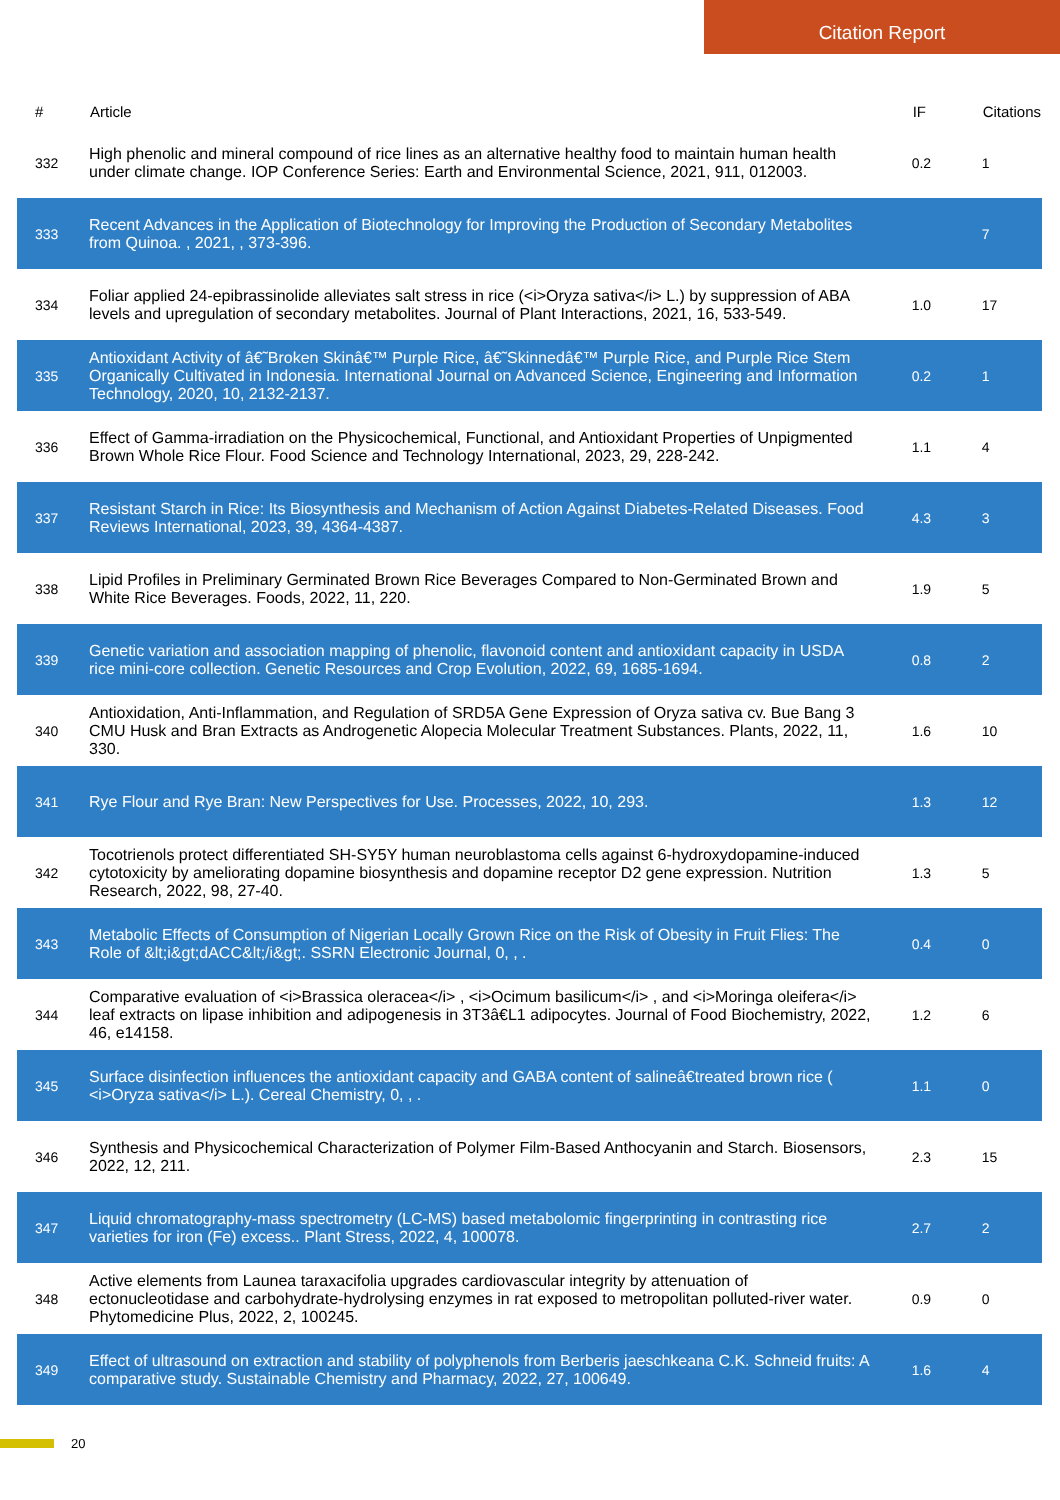Citation Report
| # | Article | IF | Citations |
| --- | --- | --- | --- |
| 332 | High phenolic and mineral compound of rice lines as an alternative healthy food to maintain human health under climate change. IOP Conference Series: Earth and Environmental Science, 2021, 911, 012003. | 0.2 | 1 |
| 333 | Recent Advances in the Application of Biotechnology for Improving the Production of Secondary Metabolites from Quinoa. , 2021, , 373-396. | | 7 |
| 334 | Foliar applied 24-epibrassinolide alleviates salt stress in rice (<i>Oryza sativa</i> L.) by suppression of ABA levels and upregulation of secondary metabolites. Journal of Plant Interactions, 2021, 16, 533-549. | 1.0 | 17 |
| 335 | Antioxidant Activity of â€˜Broken Skinâ€™ Purple Rice, â€˜Skinnedâ€™ Purple Rice, and Purple Rice Stem Organically Cultivated in Indonesia. International Journal on Advanced Science, Engineering and Information Technology, 2020, 10, 2132-2137. | 0.2 | 1 |
| 336 | Effect of Gamma-irradiation on the Physicochemical, Functional, and Antioxidant Properties of Unpigmented Brown Whole Rice Flour. Food Science and Technology International, 2023, 29, 228-242. | 1.1 | 4 |
| 337 | Resistant Starch in Rice: Its Biosynthesis and Mechanism of Action Against Diabetes-Related Diseases. Food Reviews International, 2023, 39, 4364-4387. | 4.3 | 3 |
| 338 | Lipid Profiles in Preliminary Germinated Brown Rice Beverages Compared to Non-Germinated Brown and White Rice Beverages. Foods, 2022, 11, 220. | 1.9 | 5 |
| 339 | Genetic variation and association mapping of phenolic, flavonoid content and antioxidant capacity in USDA rice mini-core collection. Genetic Resources and Crop Evolution, 2022, 69, 1685-1694. | 0.8 | 2 |
| 340 | Antioxidation, Anti-Inflammation, and Regulation of SRD5A Gene Expression of Oryza sativa cv. Bue Bang 3 CMU Husk and Bran Extracts as Androgenetic Alopecia Molecular Treatment Substances. Plants, 2022, 11, 330. | 1.6 | 10 |
| 341 | Rye Flour and Rye Bran: New Perspectives for Use. Processes, 2022, 10, 293. | 1.3 | 12 |
| 342 | Tocotrienols protect differentiated SH-SY5Y human neuroblastoma cells against 6-hydroxydopamine-induced cytotoxicity by ameliorating dopamine biosynthesis and dopamine receptor D2 gene expression. Nutrition Research, 2022, 98, 27-40. | 1.3 | 5 |
| 343 | Metabolic Effects of Consumption of Nigerian Locally Grown Rice on the Risk of Obesity in Fruit Flies: The Role of &lt;i&gt;dACC&lt;/i&gt;. SSRN Electronic Journal, 0, , . | 0.4 | 0 |
| 344 | Comparative evaluation of <i>Brassica oleracea</i> , <i>Ocimum basilicum</i> , and <i>Moringa oleifera</i> leaf extracts on lipase inhibition and adipogenesis in 3T3â€L1 adipocytes. Journal of Food Biochemistry, 2022, 46, e14158. | 1.2 | 6 |
| 345 | Surface disinfection influences the antioxidant capacity and GABA content of salineâ€treated brown rice ( <i>Oryza sativa</i> L.). Cereal Chemistry, 0, , . | 1.1 | 0 |
| 346 | Synthesis and Physicochemical Characterization of Polymer Film-Based Anthocyanin and Starch. Biosensors, 2022, 12, 211. | 2.3 | 15 |
| 347 | Liquid chromatography-mass spectrometry (LC-MS) based metabolomic fingerprinting in contrasting rice varieties for iron (Fe) excess.. Plant Stress, 2022, 4, 100078. | 2.7 | 2 |
| 348 | Active elements from Launea taraxacifolia upgrades cardiovascular integrity by attenuation of ectonucleotidase and carbohydrate-hydrolysing enzymes in rat exposed to metropolitan polluted-river water. Phytomedicine Plus, 2022, 2, 100245. | 0.9 | 0 |
| 349 | Effect of ultrasound on extraction and stability of polyphenols from Berberis jaeschkeana C.K. Schneid fruits: A comparative study. Sustainable Chemistry and Pharmacy, 2022, 27, 100649. | 1.6 | 4 |
20